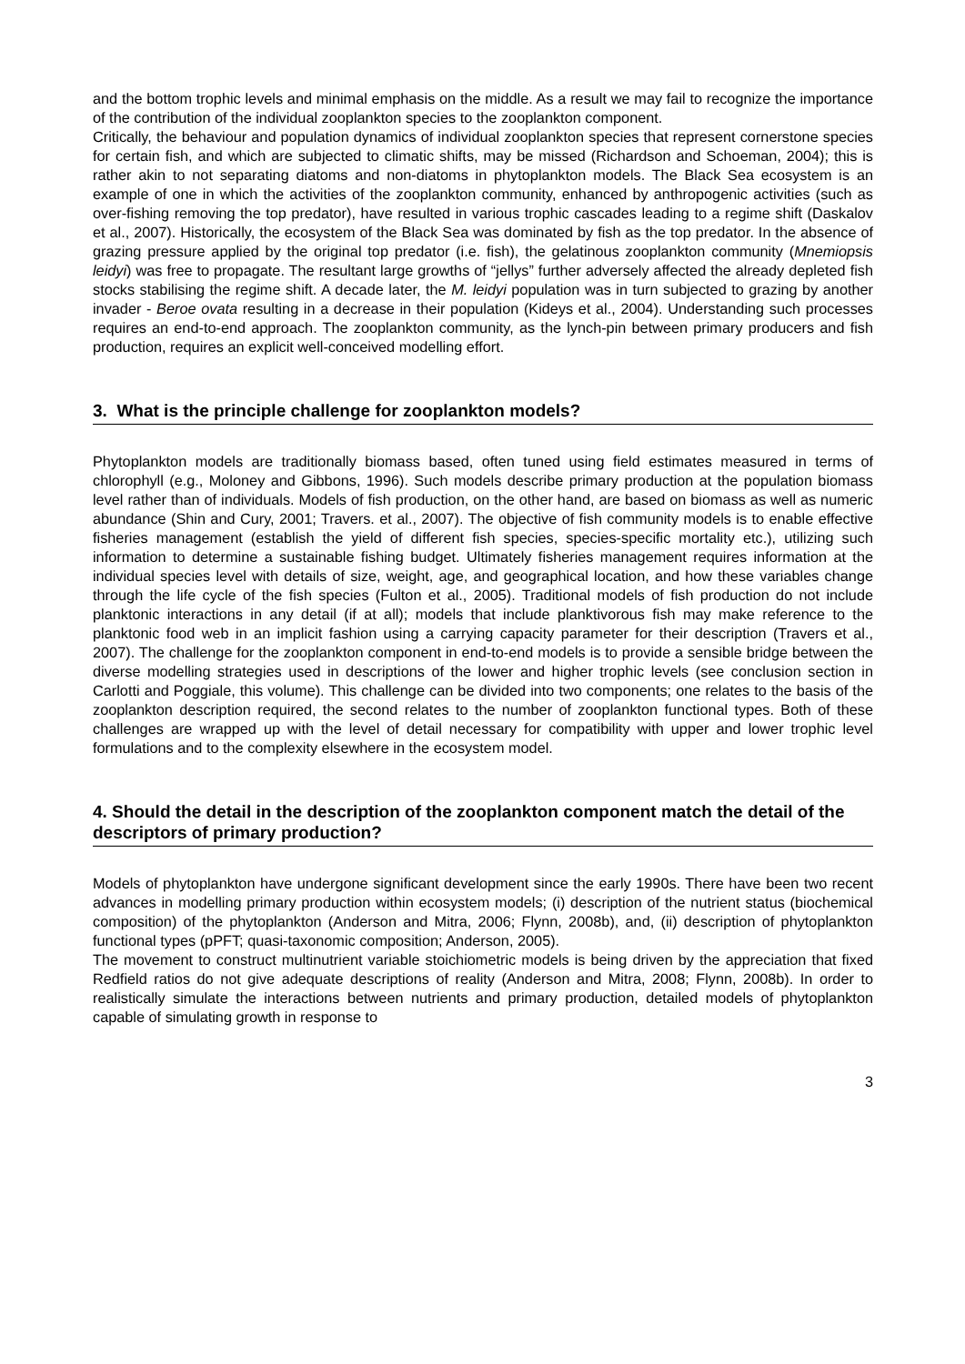and the bottom trophic levels and minimal emphasis on the middle. As a result we may fail to recognize the importance of the contribution of the individual zooplankton species to the zooplankton component.
Critically, the behaviour and population dynamics of individual zooplankton species that represent cornerstone species for certain fish, and which are subjected to climatic shifts, may be missed (Richardson and Schoeman, 2004); this is rather akin to not separating diatoms and non-diatoms in phytoplankton models. The Black Sea ecosystem is an example of one in which the activities of the zooplankton community, enhanced by anthropogenic activities (such as over-fishing removing the top predator), have resulted in various trophic cascades leading to a regime shift (Daskalov et al., 2007). Historically, the ecosystem of the Black Sea was dominated by fish as the top predator. In the absence of grazing pressure applied by the original top predator (i.e. fish), the gelatinous zooplankton community (Mnemiopsis leidyi) was free to propagate. The resultant large growths of “jellys” further adversely affected the already depleted fish stocks stabilising the regime shift. A decade later, the M. leidyi population was in turn subjected to grazing by another invader - Beroe ovata resulting in a decrease in their population (Kideys et al., 2004). Understanding such processes requires an end-to-end approach. The zooplankton community, as the lynch-pin between primary producers and fish production, requires an explicit well-conceived modelling effort.
3. What is the principle challenge for zooplankton models?
Phytoplankton models are traditionally biomass based, often tuned using field estimates measured in terms of chlorophyll (e.g., Moloney and Gibbons, 1996). Such models describe primary production at the population biomass level rather than of individuals. Models of fish production, on the other hand, are based on biomass as well as numeric abundance (Shin and Cury, 2001; Travers. et al., 2007). The objective of fish community models is to enable effective fisheries management (establish the yield of different fish species, species-specific mortality etc.), utilizing such information to determine a sustainable fishing budget. Ultimately fisheries management requires information at the individual species level with details of size, weight, age, and geographical location, and how these variables change through the life cycle of the fish species (Fulton et al., 2005). Traditional models of fish production do not include planktonic interactions in any detail (if at all); models that include planktivorous fish may make reference to the planktonic food web in an implicit fashion using a carrying capacity parameter for their description (Travers et al., 2007). The challenge for the zooplankton component in end-to-end models is to provide a sensible bridge between the diverse modelling strategies used in descriptions of the lower and higher trophic levels (see conclusion section in Carlotti and Poggiale, this volume). This challenge can be divided into two components; one relates to the basis of the zooplankton description required, the second relates to the number of zooplankton functional types. Both of these challenges are wrapped up with the level of detail necessary for compatibility with upper and lower trophic level formulations and to the complexity elsewhere in the ecosystem model.
4. Should the detail in the description of the zooplankton component match the detail of the descriptors of primary production?
Models of phytoplankton have undergone significant development since the early 1990s. There have been two recent advances in modelling primary production within ecosystem models; (i) description of the nutrient status (biochemical composition) of the phytoplankton (Anderson and Mitra, 2006; Flynn, 2008b), and, (ii) description of phytoplankton functional types (pPFT; quasi-taxonomic composition; Anderson, 2005).
The movement to construct multinutrient variable stoichiometric models is being driven by the appreciation that fixed Redfield ratios do not give adequate descriptions of reality (Anderson and Mitra, 2008; Flynn, 2008b). In order to realistically simulate the interactions between nutrients and primary production, detailed models of phytoplankton capable of simulating growth in response to
3